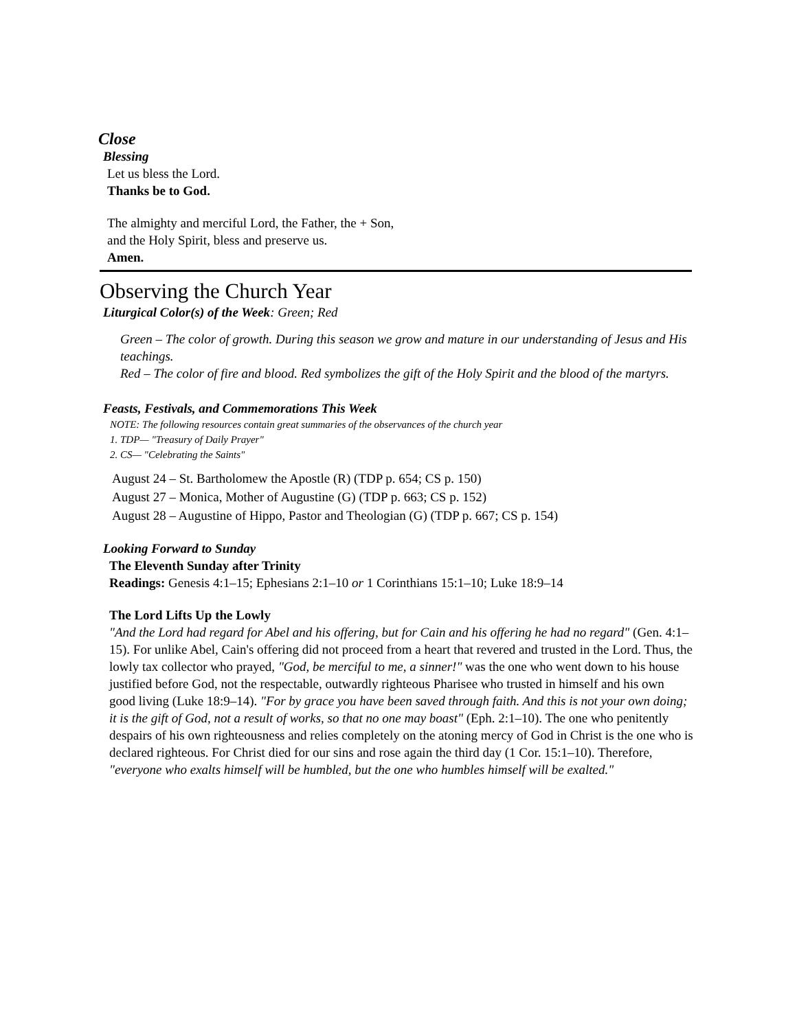Close
Blessing
Let us bless the Lord.
Thanks be to God.
The almighty and merciful Lord, the Father, the + Son,
and the Holy Spirit, bless and preserve us.
Amen.
Observing the Church Year
Liturgical Color(s) of the Week: Green; Red
Green – The color of growth. During this season we grow and mature in our understanding of Jesus and His teachings.
Red – The color of fire and blood. Red symbolizes the gift of the Holy Spirit and the blood of the martyrs.
Feasts, Festivals, and Commemorations This Week
NOTE: The following resources contain great summaries of the observances of the church year
1. TDP— "Treasury of Daily Prayer"
2. CS— "Celebrating the Saints"
August 24 – St. Bartholomew the Apostle (R) (TDP p. 654; CS p. 150)
August 27 – Monica, Mother of Augustine (G) (TDP p. 663; CS p. 152)
August 28 – Augustine of Hippo, Pastor and Theologian (G) (TDP p. 667; CS p. 154)
Looking Forward to Sunday
The Eleventh Sunday after Trinity
Readings: Genesis 4:1–15; Ephesians 2:1–10 or 1 Corinthians 15:1–10; Luke 18:9–14
The Lord Lifts Up the Lowly
"And the Lord had regard for Abel and his offering, but for Cain and his offering he had no regard" (Gen. 4:1–15). For unlike Abel, Cain's offering did not proceed from a heart that revered and trusted in the Lord. Thus, the lowly tax collector who prayed, "God, be merciful to me, a sinner!" was the one who went down to his house justified before God, not the respectable, outwardly righteous Pharisee who trusted in himself and his own good living (Luke 18:9–14). "For by grace you have been saved through faith. And this is not your own doing; it is the gift of God, not a result of works, so that no one may boast" (Eph. 2:1–10). The one who penitently despairs of his own righteousness and relies completely on the atoning mercy of God in Christ is the one who is declared righteous. For Christ died for our sins and rose again the third day (1 Cor. 15:1–10). Therefore, "everyone who exalts himself will be humbled, but the one who humbles himself will be exalted."